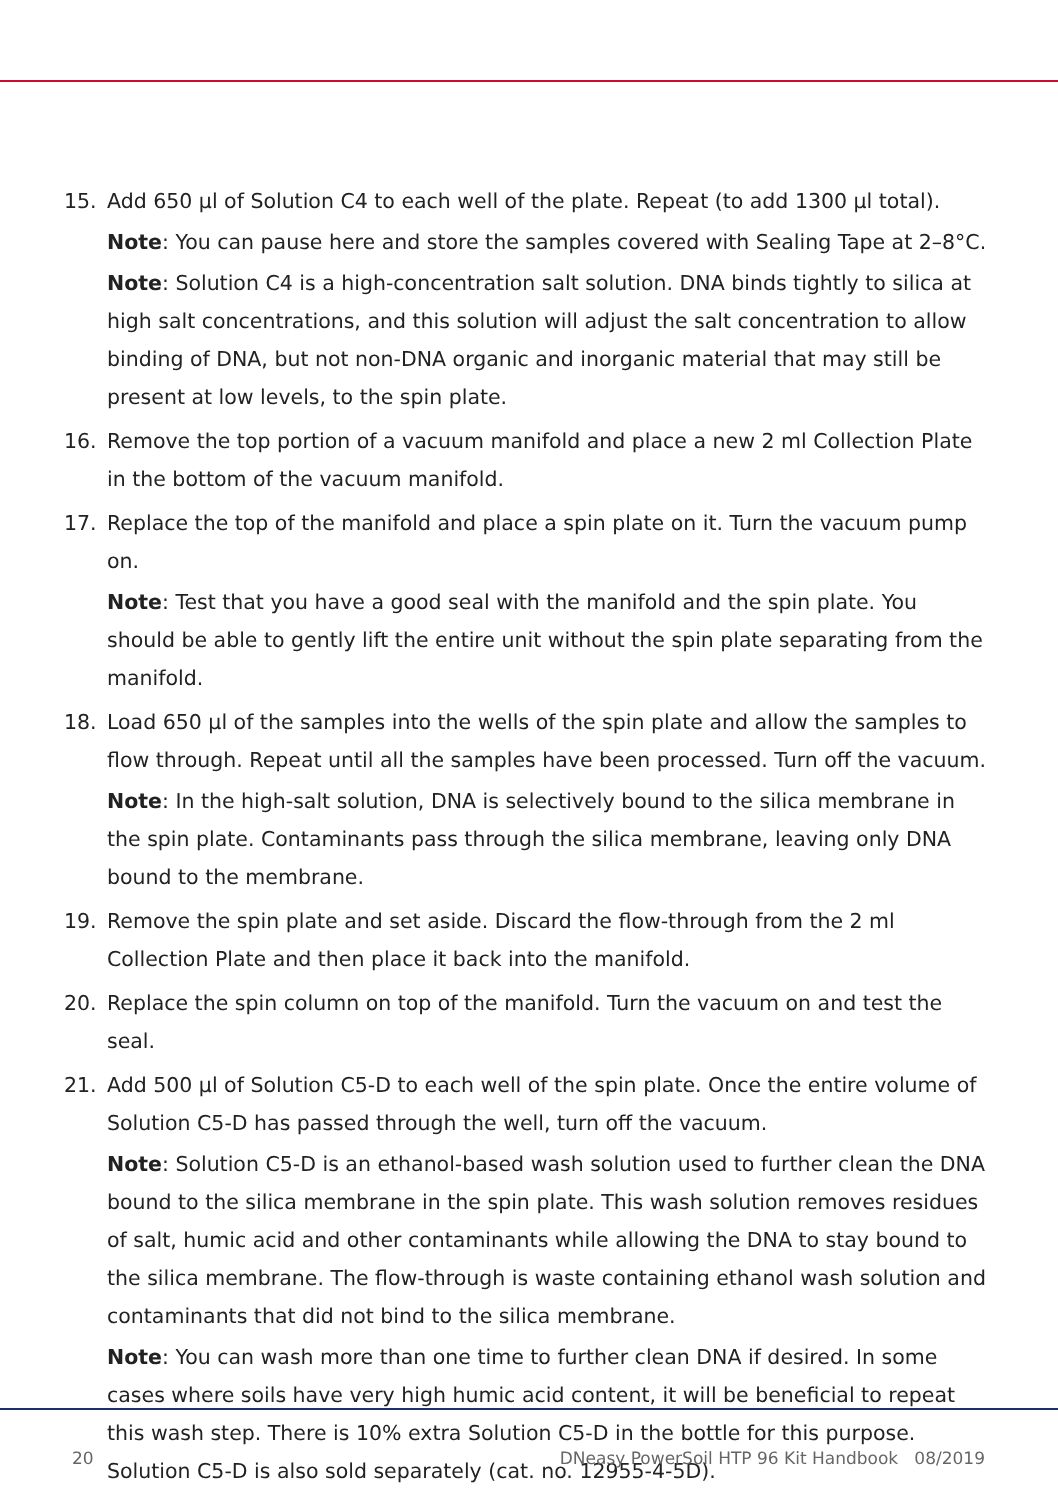15. Add 650 µl of Solution C4 to each well of the plate. Repeat (to add 1300 µl total).
Note: You can pause here and store the samples covered with Sealing Tape at 2–8°C.
Note: Solution C4 is a high-concentration salt solution. DNA binds tightly to silica at high salt concentrations, and this solution will adjust the salt concentration to allow binding of DNA, but not non-DNA organic and inorganic material that may still be present at low levels, to the spin plate.
16. Remove the top portion of a vacuum manifold and place a new 2 ml Collection Plate in the bottom of the vacuum manifold.
17. Replace the top of the manifold and place a spin plate on it. Turn the vacuum pump on.
Note: Test that you have a good seal with the manifold and the spin plate. You should be able to gently lift the entire unit without the spin plate separating from the manifold.
18. Load 650 µl of the samples into the wells of the spin plate and allow the samples to flow through. Repeat until all the samples have been processed. Turn off the vacuum.
Note: In the high-salt solution, DNA is selectively bound to the silica membrane in the spin plate. Contaminants pass through the silica membrane, leaving only DNA bound to the membrane.
19. Remove the spin plate and set aside. Discard the flow-through from the 2 ml Collection Plate and then place it back into the manifold.
20. Replace the spin column on top of the manifold. Turn the vacuum on and test the seal.
21. Add 500 µl of Solution C5-D to each well of the spin plate. Once the entire volume of Solution C5-D has passed through the well, turn off the vacuum.
Note: Solution C5-D is an ethanol-based wash solution used to further clean the DNA bound to the silica membrane in the spin plate. This wash solution removes residues of salt, humic acid and other contaminants while allowing the DNA to stay bound to the silica membrane. The flow-through is waste containing ethanol wash solution and contaminants that did not bind to the silica membrane.
Note: You can wash more than one time to further clean DNA if desired. In some cases where soils have very high humic acid content, it will be beneficial to repeat this wash step. There is 10% extra Solution C5-D in the bottle for this purpose. Solution C5-D is also sold separately (cat. no. 12955-4-5D).
20 DNeasy PowerSoil HTP 96 Kit Handbook 08/2019